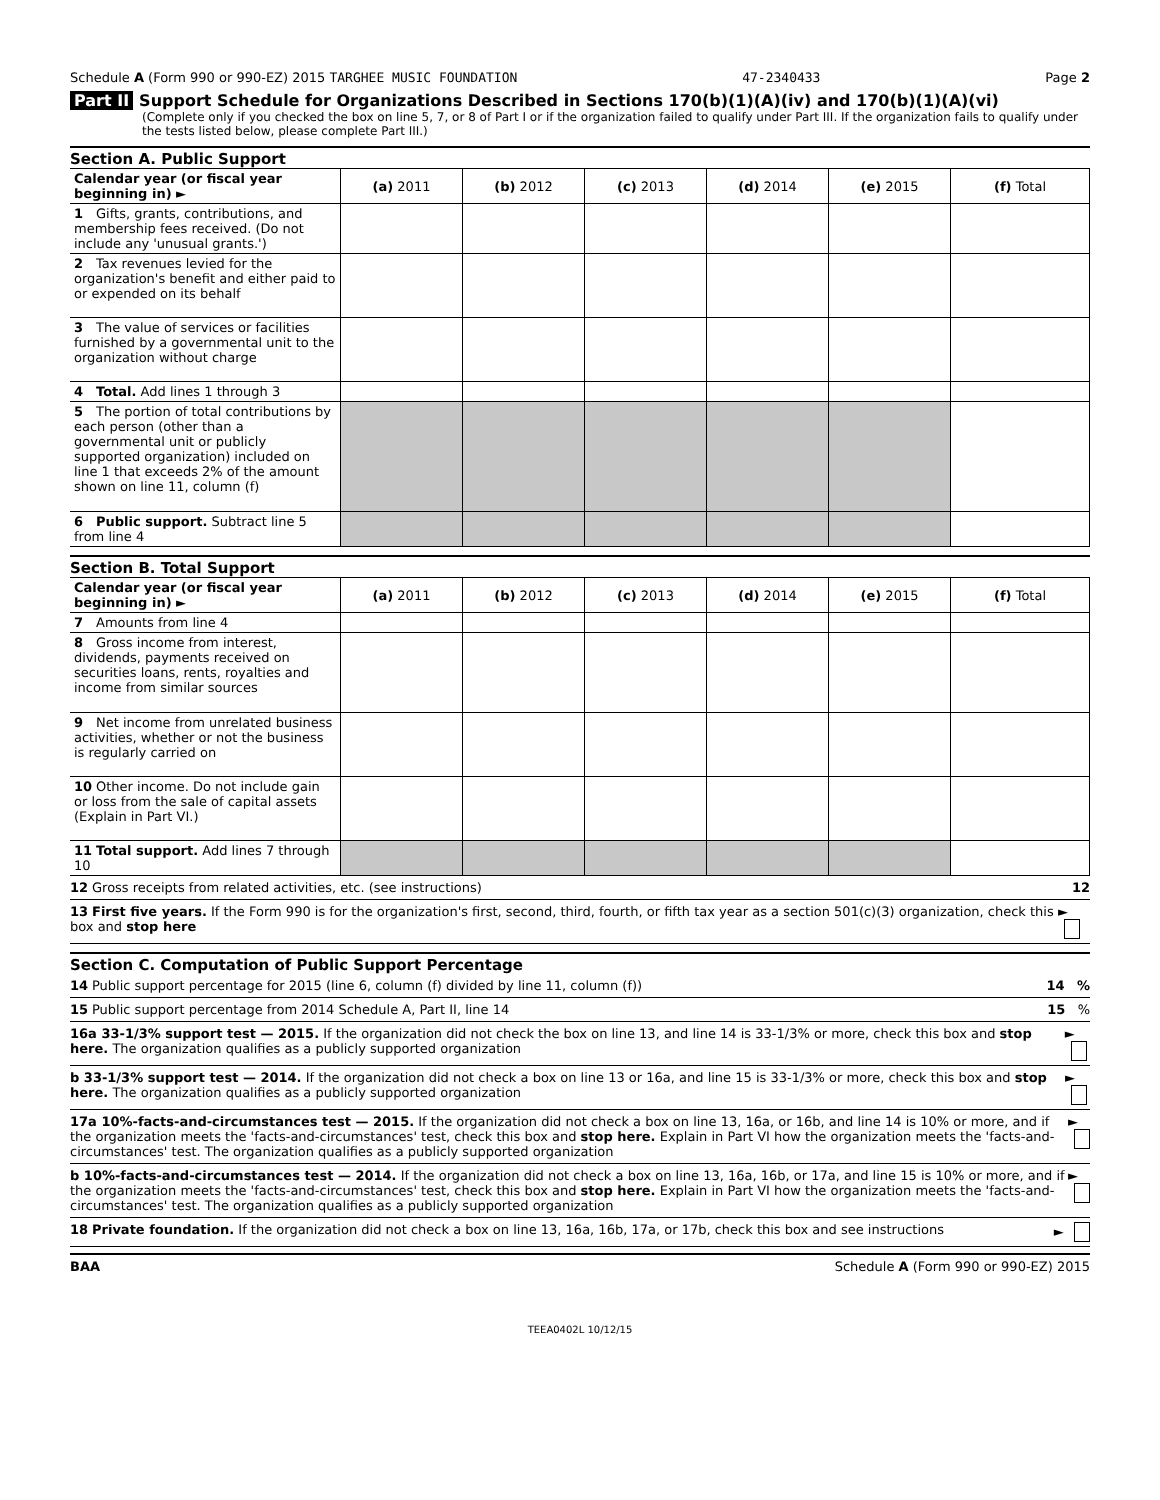Schedule A (Form 990 or 990-EZ) 2015 TARGHEE MUSIC FOUNDATION 47-2340433 Page 2
Part II Support Schedule for Organizations Described in Sections 170(b)(1)(A)(iv) and 170(b)(1)(A)(vi)
(Complete only if you checked the box on line 5, 7, or 8 of Part I or if the organization failed to qualify under Part III. If the organization fails to qualify under the tests listed below, please complete Part III.)
Section A. Public Support
| Calendar year (or fiscal year beginning in) ► | (a) 2011 | (b) 2012 | (c) 2013 | (d) 2014 | (e) 2015 | (f) Total |
| --- | --- | --- | --- | --- | --- | --- |
| 1 Gifts, grants, contributions, and membership fees received. (Do not include any 'unusual grants.') | | | | | | |
| 2 Tax revenues levied for the organization's benefit and either paid to or expended on its behalf | | | | | | |
| 3 The value of services or facilities furnished by a governmental unit to the organization without charge | | | | | | |
| 4 Total. Add lines 1 through 3 | | | | | | |
| 5 The portion of total contributions by each person (other than a governmental unit or publicly supported organization) included on line 1 that exceeds 2% of the amount shown on line 11, column (f) | | | | | | |
| 6 Public support. Subtract line 5 from line 4 | | | | | | |
Section B. Total Support
| Calendar year (or fiscal year beginning in) ► | (a) 2011 | (b) 2012 | (c) 2013 | (d) 2014 | (e) 2015 | (f) Total |
| --- | --- | --- | --- | --- | --- | --- |
| 7 Amounts from line 4 | | | | | | |
| 8 Gross income from interest, dividends, payments received on securities loans, rents, royalties and income from similar sources | | | | | | |
| 9 Net income from unrelated business activities, whether or not the business is regularly carried on | | | | | | |
| 10 Other income. Do not include gain or loss from the sale of capital assets (Explain in Part VI.) | | | | | | |
| 11 Total support. Add lines 7 through 10 | | | | | | |
12 Gross receipts from related activities, etc. (see instructions) 12
13 First five years. If the Form 990 is for the organization's first, second, third, fourth, or fifth tax year as a section 501(c)(3) organization, check this box and stop here ►
Section C. Computation of Public Support Percentage
14 Public support percentage for 2015 (line 6, column (f) divided by line 11, column (f)) 14 %
15 Public support percentage from 2014 Schedule A, Part II, line 14 15 %
16a 33-1/3% support test — 2015. If the organization did not check the box on line 13, and line 14 is 33-1/3% or more, check this box and stop here. The organization qualifies as a publicly supported organization ►
b 33-1/3% support test — 2014. If the organization did not check a box on line 13 or 16a, and line 15 is 33-1/3% or more, check this box and stop here. The organization qualifies as a publicly supported organization ►
17a 10%-facts-and-circumstances test — 2015. If the organization did not check a box on line 13, 16a, or 16b, and line 14 is 10% or more, and if the organization meets the 'facts-and-circumstances' test, check this box and stop here. Explain in Part VI how the organization meets the 'facts-and-circumstances' test. The organization qualifies as a publicly supported organization ►
b 10%-facts-and-circumstances test — 2014. If the organization did not check a box on line 13, 16a, 16b, or 17a, and line 15 is 10% or more, and if the organization meets the 'facts-and-circumstances' test, check this box and stop here. Explain in Part VI how the organization meets the 'facts-and-circumstances' test. The organization qualifies as a publicly supported organization ►
18 Private foundation. If the organization did not check a box on line 13, 16a, 16b, 17a, or 17b, check this box and see instructions ►
BAA Schedule A (Form 990 or 990-EZ) 2015
TEEA0402L 10/12/15